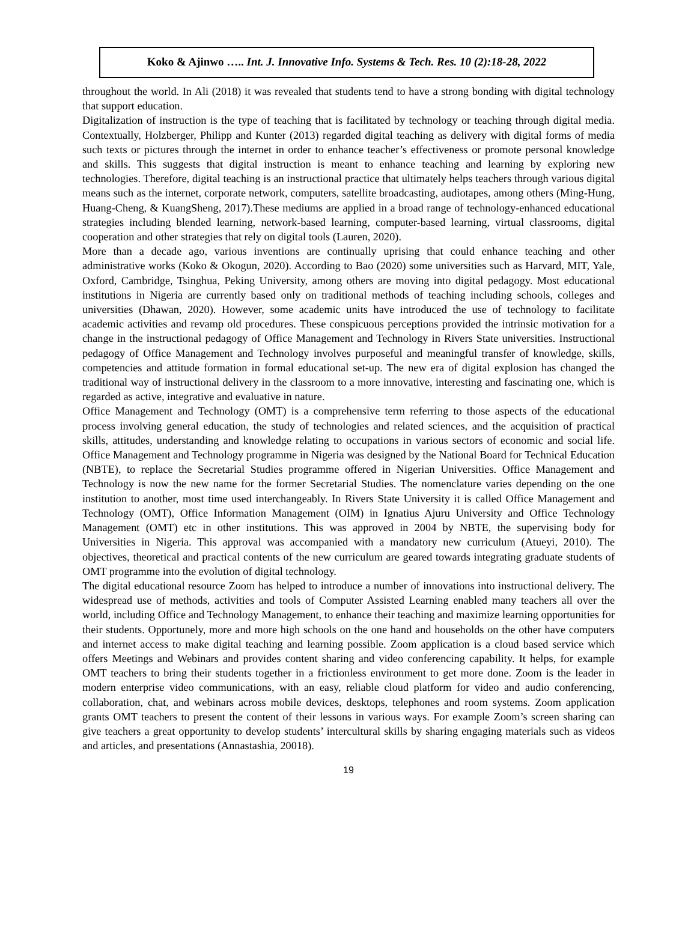Koko & Ajinwo ….. Int. J. Innovative Info. Systems & Tech. Res. 10 (2):18-28, 2022
throughout the world. In Ali (2018) it was revealed that students tend to have a strong bonding with digital technology that support education.
Digitalization of instruction is the type of teaching that is facilitated by technology or teaching through digital media. Contextually, Holzberger, Philipp and Kunter (2013) regarded digital teaching as delivery with digital forms of media such texts or pictures through the internet in order to enhance teacher’s effectiveness or promote personal knowledge and skills. This suggests that digital instruction is meant to enhance teaching and learning by exploring new technologies. Therefore, digital teaching is an instructional practice that ultimately helps teachers through various digital means such as the internet, corporate network, computers, satellite broadcasting, audiotapes, among others (Ming-Hung, Huang-Cheng, & KuangSheng, 2017).These mediums are applied in a broad range of technology-enhanced educational strategies including blended learning, network-based learning, computer-based learning, virtual classrooms, digital cooperation and other strategies that rely on digital tools (Lauren, 2020).
More than a decade ago, various inventions are continually uprising that could enhance teaching and other administrative works (Koko & Okogun, 2020). According to Bao (2020) some universities such as Harvard, MIT, Yale, Oxford, Cambridge, Tsinghua, Peking University, among others are moving into digital pedagogy. Most educational institutions in Nigeria are currently based only on traditional methods of teaching including schools, colleges and universities (Dhawan, 2020). However, some academic units have introduced the use of technology to facilitate academic activities and revamp old procedures. These conspicuous perceptions provided the intrinsic motivation for a change in the instructional pedagogy of Office Management and Technology in Rivers State universities. Instructional pedagogy of Office Management and Technology involves purposeful and meaningful transfer of knowledge, skills, competencies and attitude formation in formal educational set-up. The new era of digital explosion has changed the traditional way of instructional delivery in the classroom to a more innovative, interesting and fascinating one, which is regarded as active, integrative and evaluative in nature.
Office Management and Technology (OMT) is a comprehensive term referring to those aspects of the educational process involving general education, the study of technologies and related sciences, and the acquisition of practical skills, attitudes, understanding and knowledge relating to occupations in various sectors of economic and social life. Office Management and Technology programme in Nigeria was designed by the National Board for Technical Education (NBTE), to replace the Secretarial Studies programme offered in Nigerian Universities. Office Management and Technology is now the new name for the former Secretarial Studies. The nomenclature varies depending on the one institution to another, most time used interchangeably. In Rivers State University it is called Office Management and Technology (OMT), Office Information Management (OIM) in Ignatius Ajuru University and Office Technology Management (OMT) etc in other institutions. This was approved in 2004 by NBTE, the supervising body for Universities in Nigeria. This approval was accompanied with a mandatory new curriculum (Atueyi, 2010). The objectives, theoretical and practical contents of the new curriculum are geared towards integrating graduate students of OMT programme into the evolution of digital technology.
The digital educational resource Zoom has helped to introduce a number of innovations into instructional delivery. The widespread use of methods, activities and tools of Computer Assisted Learning enabled many teachers all over the world, including Office and Technology Management, to enhance their teaching and maximize learning opportunities for their students. Opportunely, more and more high schools on the one hand and households on the other have computers and internet access to make digital teaching and learning possible. Zoom application is a cloud based service which offers Meetings and Webinars and provides content sharing and video conferencing capability. It helps, for example OMT teachers to bring their students together in a frictionless environment to get more done. Zoom is the leader in modern enterprise video communications, with an easy, reliable cloud platform for video and audio conferencing, collaboration, chat, and webinars across mobile devices, desktops, telephones and room systems. Zoom application grants OMT teachers to present the content of their lessons in various ways. For example Zoom’s screen sharing can give teachers a great opportunity to develop students’ intercultural skills by sharing engaging materials such as videos and articles, and presentations (Annastashia, 20018).
19